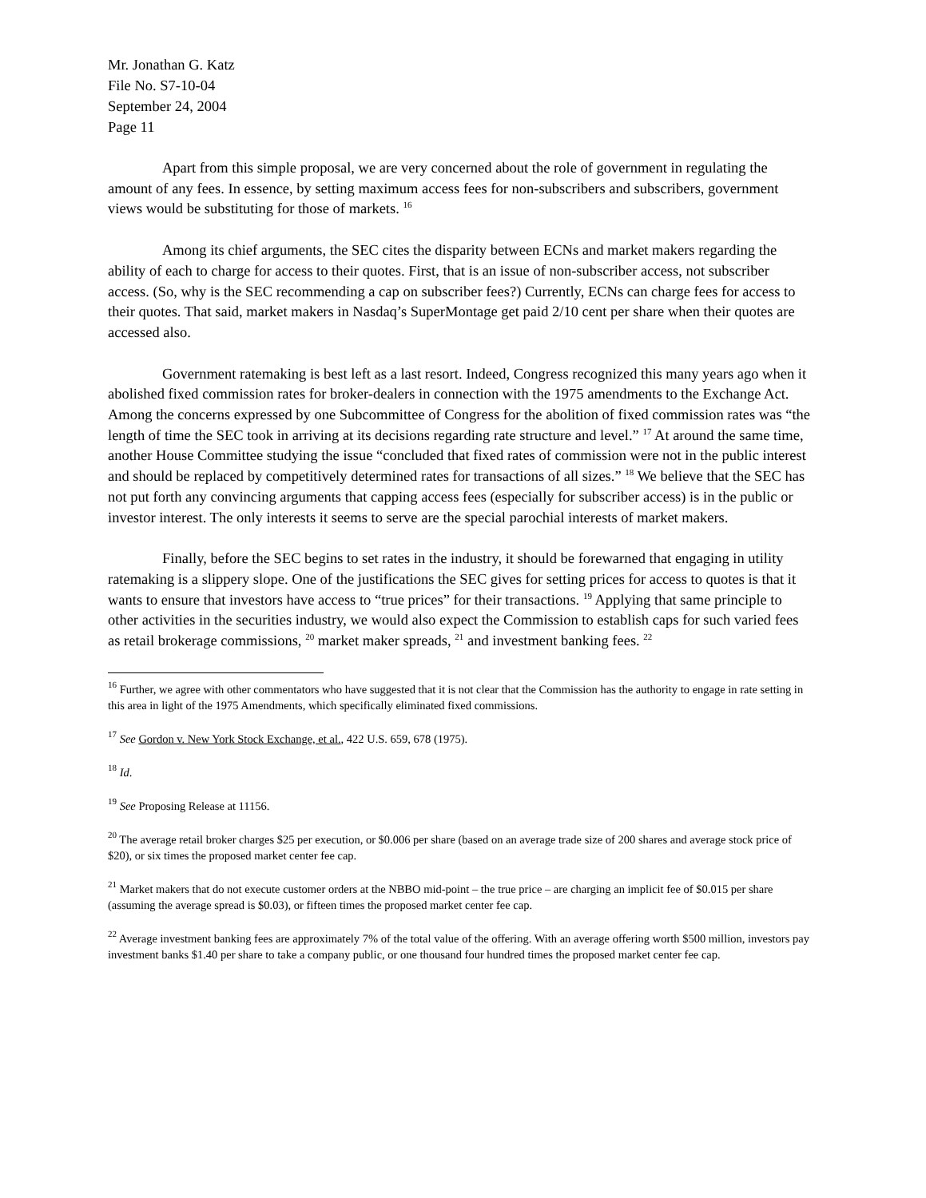Mr. Jonathan G. Katz
File No. S7-10-04
September 24, 2004
Page 11
Apart from this simple proposal, we are very concerned about the role of government in regulating the amount of any fees. In essence, by setting maximum access fees for non-subscribers and subscribers, government views would be substituting for those of markets. <sup>16</sup>
Among its chief arguments, the SEC cites the disparity between ECNs and market makers regarding the ability of each to charge for access to their quotes. First, that is an issue of non-subscriber access, not subscriber access. (So, why is the SEC recommending a cap on subscriber fees?) Currently, ECNs can charge fees for access to their quotes. That said, market makers in Nasdaq’s SuperMontage get paid 2/10 cent per share when their quotes are accessed also.
Government ratemaking is best left as a last resort. Indeed, Congress recognized this many years ago when it abolished fixed commission rates for broker-dealers in connection with the 1975 amendments to the Exchange Act. Among the concerns expressed by one Subcommittee of Congress for the abolition of fixed commission rates was “the length of time the SEC took in arriving at its decisions regarding rate structure and level.” <sup>17</sup> At around the same time, another House Committee studying the issue “concluded that fixed rates of commission were not in the public interest and should be replaced by competitively determined rates for transactions of all sizes.” <sup>18</sup> We believe that the SEC has not put forth any convincing arguments that capping access fees (especially for subscriber access) is in the public or investor interest. The only interests it seems to serve are the special parochial interests of market makers.
Finally, before the SEC begins to set rates in the industry, it should be forewarned that engaging in utility ratemaking is a slippery slope. One of the justifications the SEC gives for setting prices for access to quotes is that it wants to ensure that investors have access to “true prices” for their transactions. <sup>19</sup> Applying that same principle to other activities in the securities industry, we would also expect the Commission to establish caps for such varied fees as retail brokerage commissions, <sup>20</sup> market maker spreads, <sup>21</sup> and investment banking fees. <sup>22</sup>
<sup>16</sup> Further, we agree with other commentators who have suggested that it is not clear that the Commission has the authority to engage in rate setting in this area in light of the 1975 Amendments, which specifically eliminated fixed commissions.
<sup>17</sup> See Gordon v. New York Stock Exchange, et al., 422 U.S. 659, 678 (1975).
<sup>18</sup> Id.
<sup>19</sup> See Proposing Release at 11156.
<sup>20</sup> The average retail broker charges $25 per execution, or $0.006 per share (based on an average trade size of 200 shares and average stock price of $20), or six times the proposed market center fee cap.
<sup>21</sup> Market makers that do not execute customer orders at the NBBO mid-point – the true price – are charging an implicit fee of $0.015 per share (assuming the average spread is $0.03), or fifteen times the proposed market center fee cap.
<sup>22</sup> Average investment banking fees are approximately 7% of the total value of the offering. With an average offering worth $500 million, investors pay investment banks $1.40 per share to take a company public, or one thousand four hundred times the proposed market center fee cap.